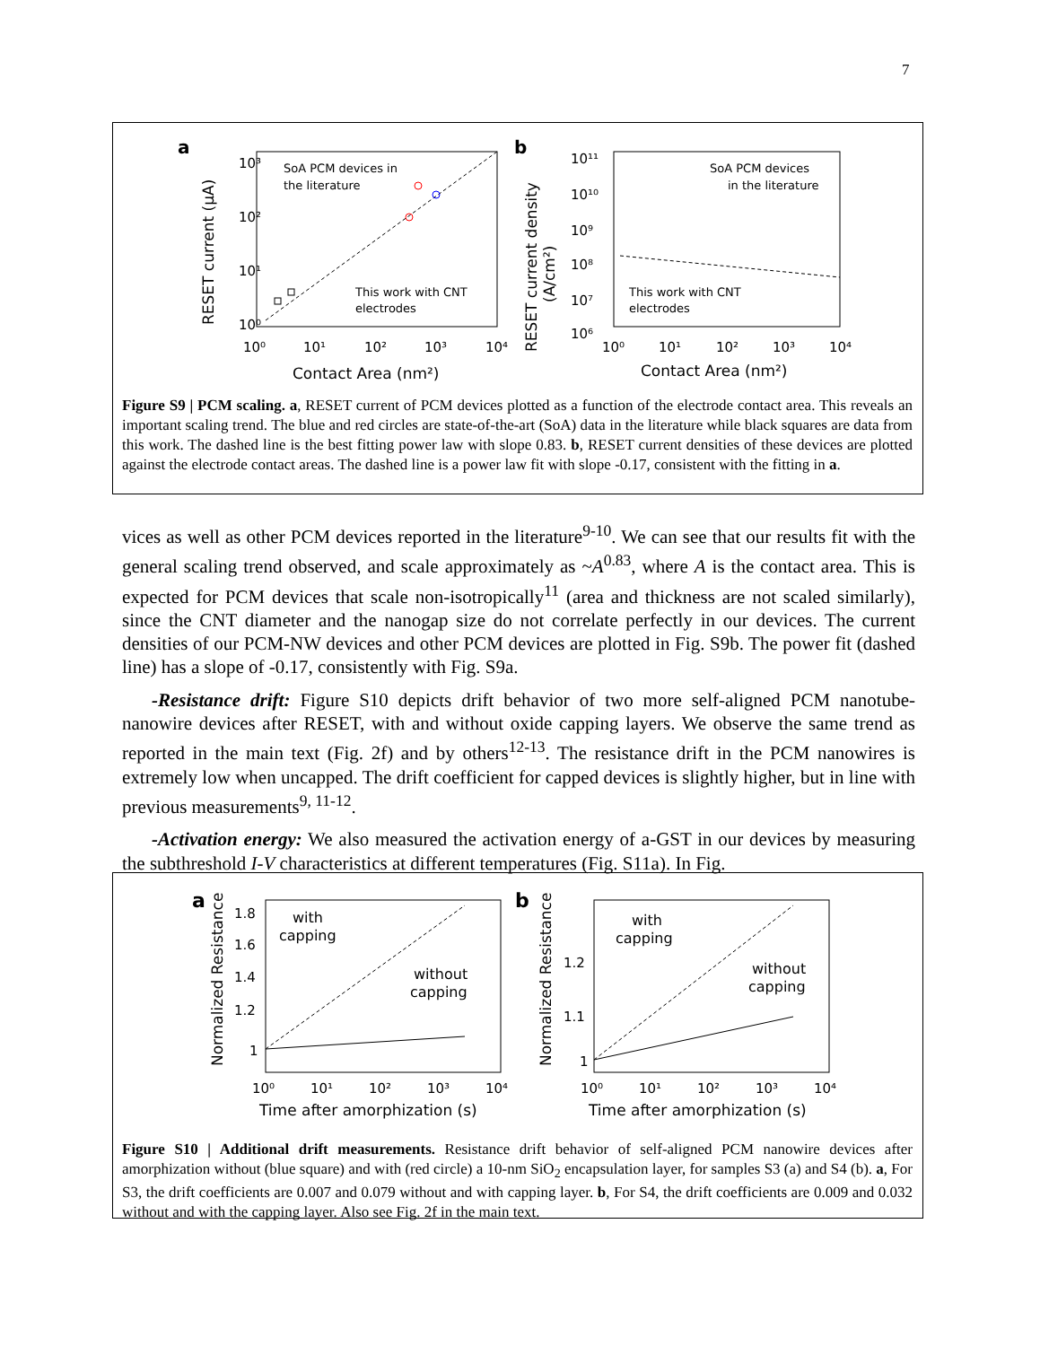7
a
SoA PCM devices in
the literature
This work with CNT
electrodes
10⁰
10¹
10²
10³
10⁰
10¹
10²
10³
10⁴
Contact Area (nm²)
RESET current (µA)
b
SoA PCM devices
in the literature
This work with CNT
electrodes
10¹¹
10¹⁰
10⁹
10⁸
10⁷
10⁶
10⁰
10¹
10²
10³
10⁴
Contact Area (nm²)
RESET current density
(A/cm²)
Figure S9 | PCM scaling. a, RESET current of PCM devices plotted as a function of the electrode contact area. This reveals an important scaling trend. The blue and red circles are state-of-the-art (SoA) data in the literature while black squares are data from this work. The dashed line is the best fitting power law with slope 0.83. b, RESET current densities of these devices are plotted against the electrode contact areas. The dashed line is a power law fit with slope -0.17, consistent with the fitting in a.
vices as well as other PCM devices reported in the literature<sup>9-10</sup>. We can see that our results fit with the general scaling trend observed, and scale approximately as ~A<sup>0.83</sup>, where A is the contact area. This is expected for PCM devices that scale non-isotropically<sup>11</sup> (area and thickness are not scaled similarly), since the CNT diameter and the nanogap size do not correlate perfectly in our devices. The current densities of our PCM-NW devices and other PCM devices are plotted in Fig. S9b. The power fit (dashed line) has a slope of -0.17, consistently with Fig. S9a.
-Resistance drift: Figure S10 depicts drift behavior of two more self-aligned PCM nanotube-nanowire devices after RESET, with and without oxide capping layers. We observe the same trend as reported in the main text (Fig. 2f) and by others<sup>12-13</sup>. The resistance drift in the PCM nanowires is extremely low when uncapped. The drift coefficient for capped devices is slightly higher, but in line with previous measurements<sup>9, 11-12</sup>.
-Activation energy: We also measured the activation energy of a-GST in our devices by measuring the subthreshold I-V characteristics at different temperatures (Fig. S11a). In Fig.
a
with
capping
without
capping
1.8
1.6
1.4
1.2
1
10⁰
10¹
10²
10³
10⁴
Time after amorphization (s)
Normalized Resistance
b
with
capping
without
capping
1.2
1.1
1
10⁰
10¹
10²
10³
10⁴
Time after amorphization (s)
Normalized Resistance
Figure S10 | Additional drift measurements. Resistance drift behavior of self-aligned PCM nanowire devices after amorphization without (blue square) and with (red circle) a 10-nm SiO<sub>2</sub> encapsulation layer, for samples S3 (a) and S4 (b). a, For S3, the drift coefficients are 0.007 and 0.079 without and with capping layer. b, For S4, the drift coefficients are 0.009 and 0.032 without and with the capping layer. Also see Fig. 2f in the main text.